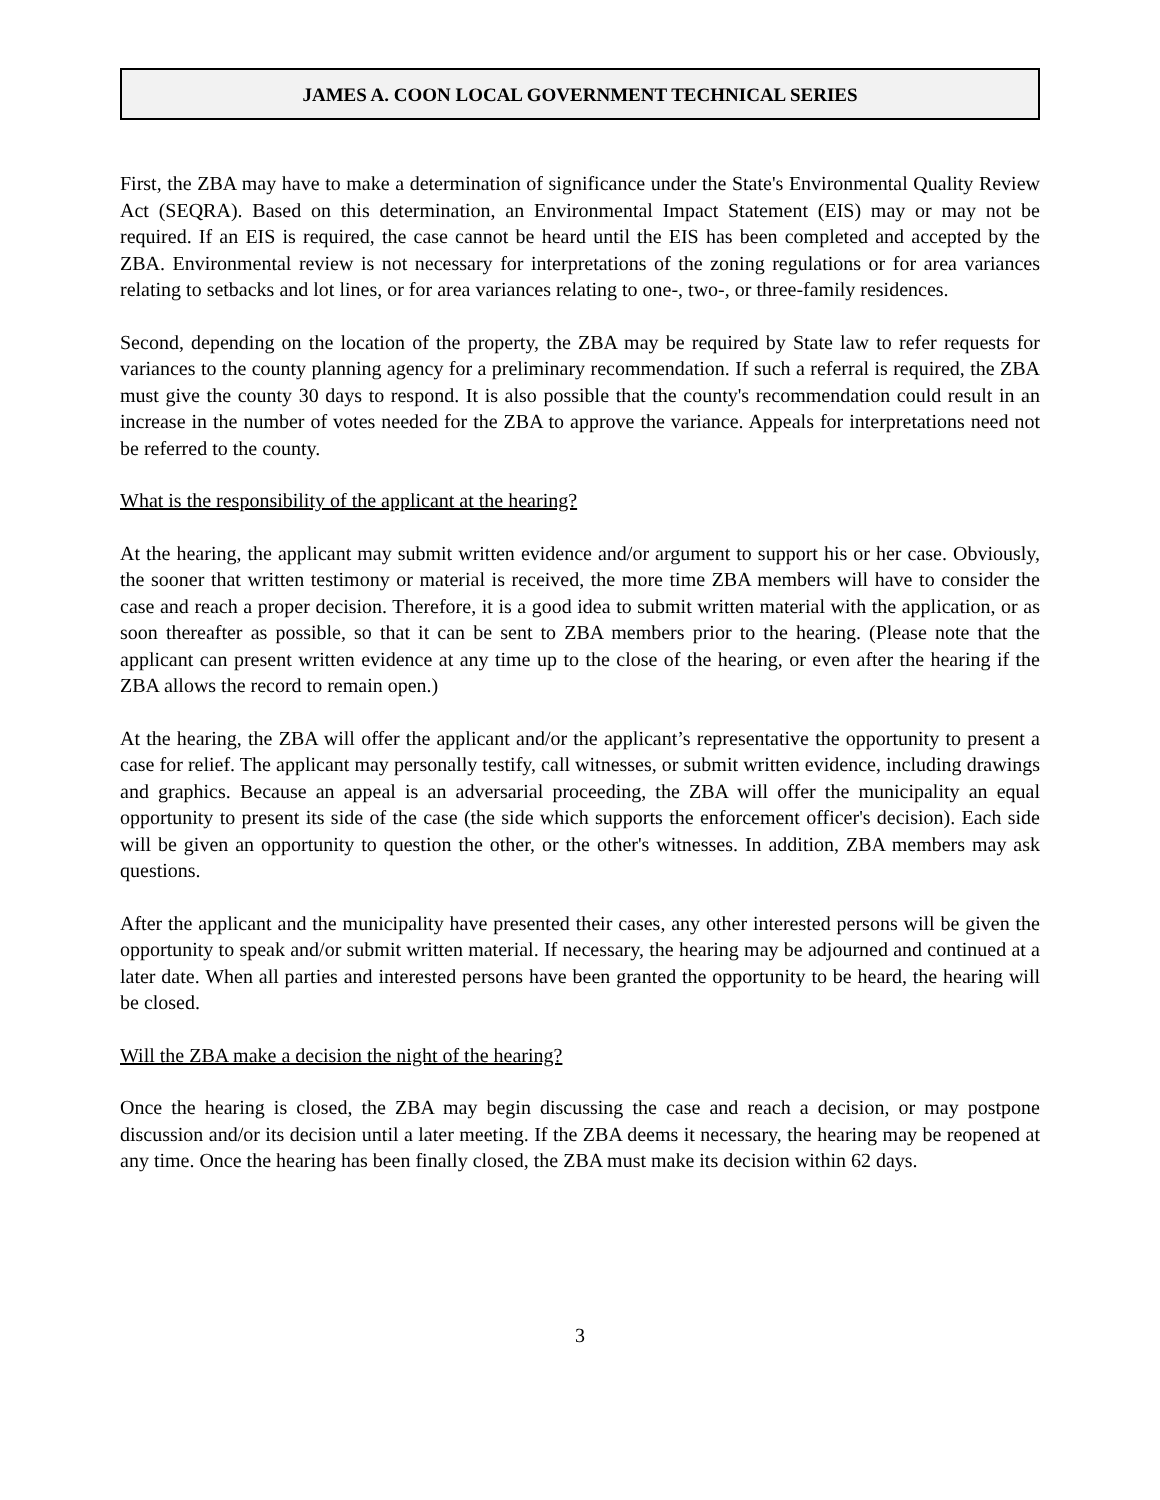JAMES A. COON LOCAL GOVERNMENT TECHNICAL SERIES
First, the ZBA may have to make a determination of significance under the State's Environmental Quality Review Act (SEQRA). Based on this determination, an Environmental Impact Statement (EIS) may or may not be required. If an EIS is required, the case cannot be heard until the EIS has been completed and accepted by the ZBA. Environmental review is not necessary for interpretations of the zoning regulations or for area variances relating to setbacks and lot lines, or for area variances relating to one-, two-, or three-family residences.
Second, depending on the location of the property, the ZBA may be required by State law to refer requests for variances to the county planning agency for a preliminary recommendation. If such a referral is required, the ZBA must give the county 30 days to respond. It is also possible that the county's recommendation could result in an increase in the number of votes needed for the ZBA to approve the variance. Appeals for interpretations need not be referred to the county.
What is the responsibility of the applicant at the hearing?
At the hearing, the applicant may submit written evidence and/or argument to support his or her case. Obviously, the sooner that written testimony or material is received, the more time ZBA members will have to consider the case and reach a proper decision. Therefore, it is a good idea to submit written material with the application, or as soon thereafter as possible, so that it can be sent to ZBA members prior to the hearing. (Please note that the applicant can present written evidence at any time up to the close of the hearing, or even after the hearing if the ZBA allows the record to remain open.)
At the hearing, the ZBA will offer the applicant and/or the applicant’s representative the opportunity to present a case for relief. The applicant may personally testify, call witnesses, or submit written evidence, including drawings and graphics. Because an appeal is an adversarial proceeding, the ZBA will offer the municipality an equal opportunity to present its side of the case (the side which supports the enforcement officer's decision). Each side will be given an opportunity to question the other, or the other's witnesses. In addition, ZBA members may ask questions.
After the applicant and the municipality have presented their cases, any other interested persons will be given the opportunity to speak and/or submit written material. If necessary, the hearing may be adjourned and continued at a later date. When all parties and interested persons have been granted the opportunity to be heard, the hearing will be closed.
Will the ZBA make a decision the night of the hearing?
Once the hearing is closed, the ZBA may begin discussing the case and reach a decision, or may postpone discussion and/or its decision until a later meeting. If the ZBA deems it necessary, the hearing may be reopened at any time. Once the hearing has been finally closed, the ZBA must make its decision within 62 days.
3